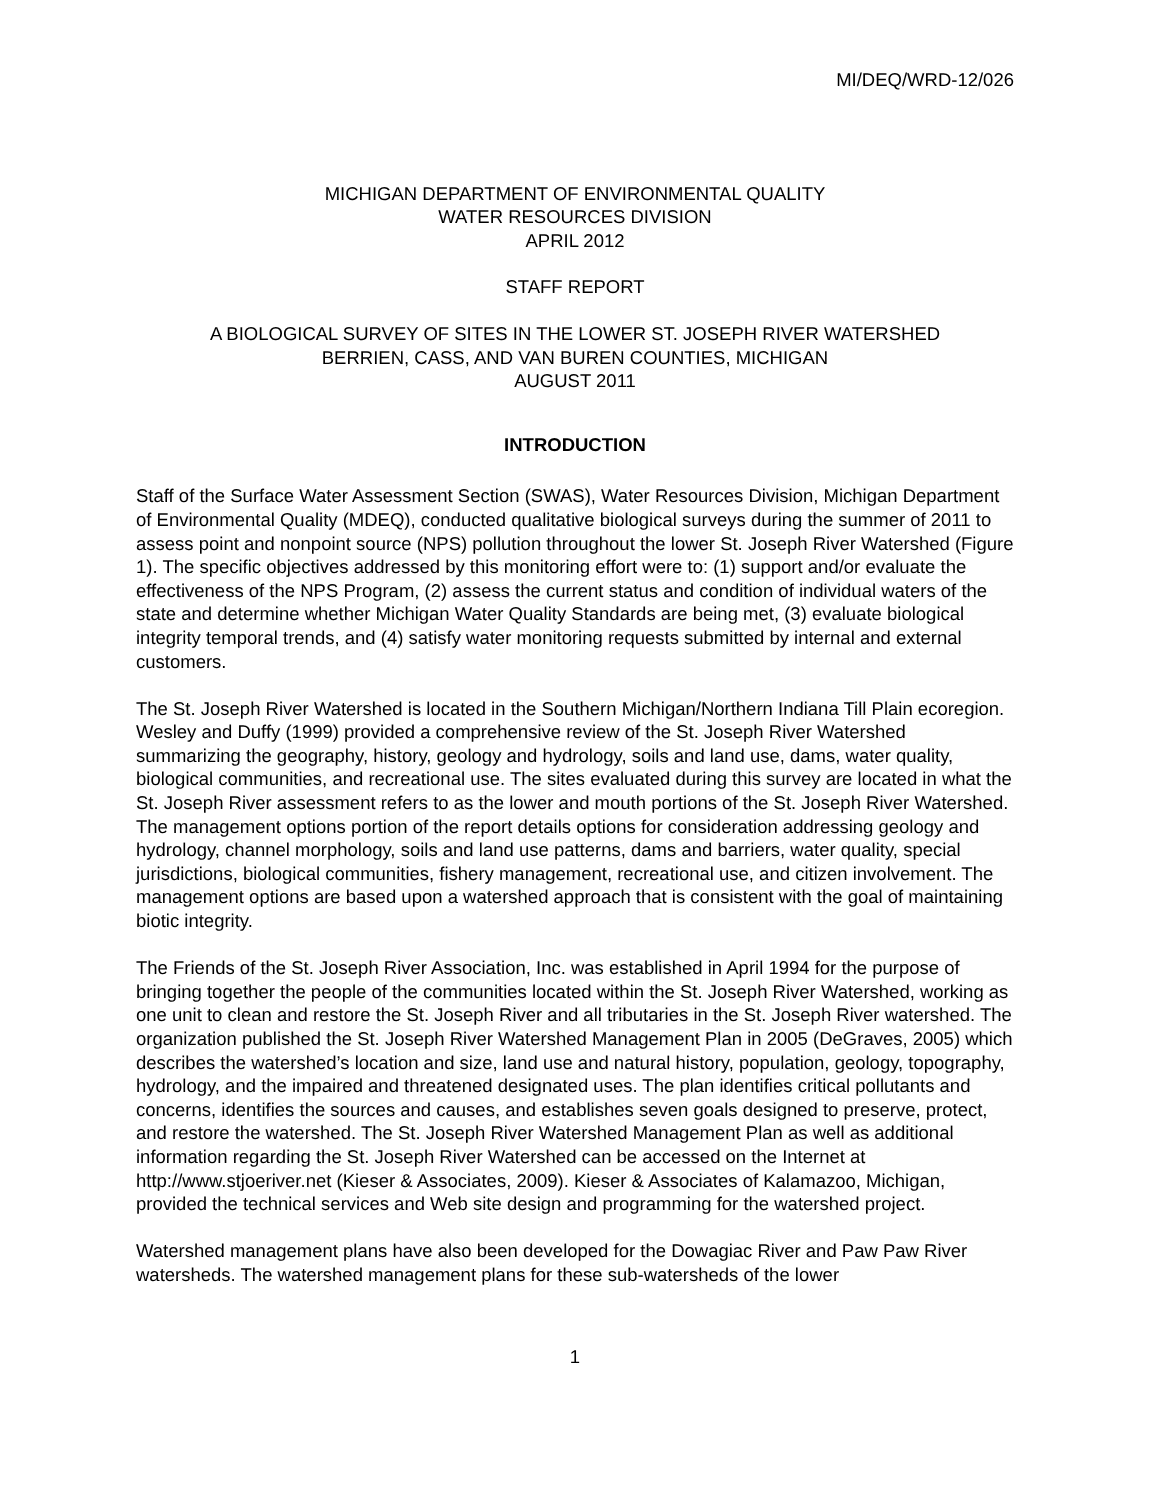MI/DEQ/WRD-12/026
MICHIGAN DEPARTMENT OF ENVIRONMENTAL QUALITY
WATER RESOURCES DIVISION
APRIL 2012
STAFF REPORT
A BIOLOGICAL SURVEY OF SITES IN THE LOWER ST. JOSEPH RIVER WATERSHED
BERRIEN, CASS, AND VAN BUREN COUNTIES, MICHIGAN
AUGUST 2011
INTRODUCTION
Staff of the Surface Water Assessment Section (SWAS), Water Resources Division, Michigan Department of Environmental Quality (MDEQ), conducted qualitative biological surveys during the summer of 2011 to assess point and nonpoint source (NPS) pollution throughout the lower St. Joseph River Watershed (Figure 1). The specific objectives addressed by this monitoring effort were to: (1) support and/or evaluate the effectiveness of the NPS Program, (2) assess the current status and condition of individual waters of the state and determine whether Michigan Water Quality Standards are being met, (3) evaluate biological integrity temporal trends, and (4) satisfy water monitoring requests submitted by internal and external customers.
The St. Joseph River Watershed is located in the Southern Michigan/Northern Indiana Till Plain ecoregion. Wesley and Duffy (1999) provided a comprehensive review of the St. Joseph River Watershed summarizing the geography, history, geology and hydrology, soils and land use, dams, water quality, biological communities, and recreational use. The sites evaluated during this survey are located in what the St. Joseph River assessment refers to as the lower and mouth portions of the St. Joseph River Watershed. The management options portion of the report details options for consideration addressing geology and hydrology, channel morphology, soils and land use patterns, dams and barriers, water quality, special jurisdictions, biological communities, fishery management, recreational use, and citizen involvement. The management options are based upon a watershed approach that is consistent with the goal of maintaining biotic integrity.
The Friends of the St. Joseph River Association, Inc. was established in April 1994 for the purpose of bringing together the people of the communities located within the St. Joseph River Watershed, working as one unit to clean and restore the St. Joseph River and all tributaries in the St. Joseph River watershed. The organization published the St. Joseph River Watershed Management Plan in 2005 (DeGraves, 2005) which describes the watershed’s location and size, land use and natural history, population, geology, topography, hydrology, and the impaired and threatened designated uses. The plan identifies critical pollutants and concerns, identifies the sources and causes, and establishes seven goals designed to preserve, protect, and restore the watershed. The St. Joseph River Watershed Management Plan as well as additional information regarding the St. Joseph River Watershed can be accessed on the Internet at http://www.stjoeriver.net (Kieser & Associates, 2009). Kieser & Associates of Kalamazoo, Michigan, provided the technical services and Web site design and programming for the watershed project.
Watershed management plans have also been developed for the Dowagiac River and Paw Paw River watersheds. The watershed management plans for these sub-watersheds of the lower
1